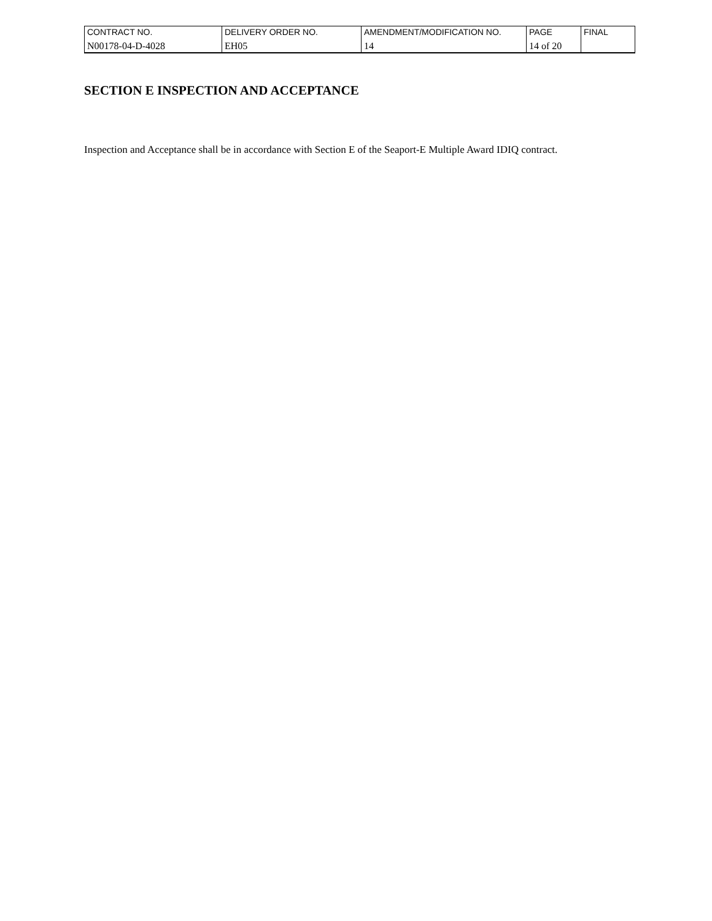| CONTRACT NO. | DELIVERY ORDER NO. | AMENDMENT/MODIFICATION NO. | PAGE | FINAL |
| N00178-04-D-4028 | EH05 | 14 | 14 of 20 | |
SECTION E INSPECTION AND ACCEPTANCE
Inspection and Acceptance shall be in accordance with Section E of the Seaport-E Multiple Award IDIQ contract.